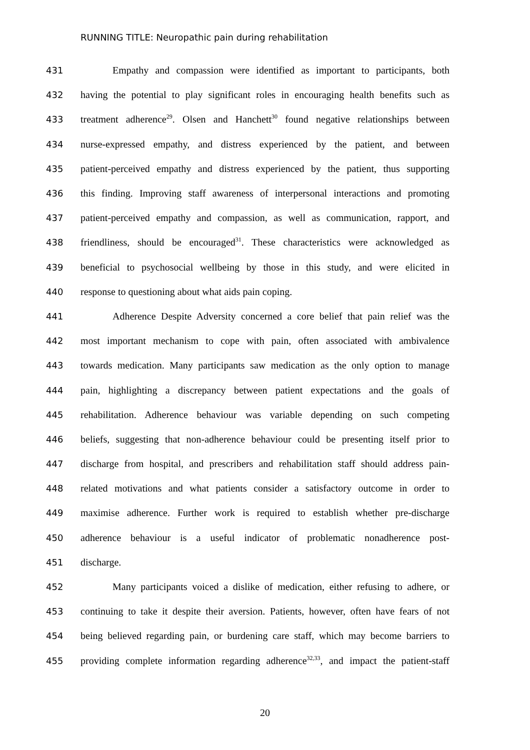RUNNING TITLE: Neuropathic pain during rehabilitation
431 Empathy and compassion were identified as important to participants, both
432 having the potential to play significant roles in encouraging health benefits such as
433 treatment adherence<sup>29</sup>. Olsen and Hanchett<sup>30</sup> found negative relationships between
434 nurse-expressed empathy, and distress experienced by the patient, and between
435 patient-perceived empathy and distress experienced by the patient, thus supporting
436 this finding. Improving staff awareness of interpersonal interactions and promoting
437 patient-perceived empathy and compassion, as well as communication, rapport, and
438 friendliness, should be encouraged<sup>31</sup>. These characteristics were acknowledged as
439 beneficial to psychosocial wellbeing by those in this study, and were elicited in
440 response to questioning about what aids pain coping.
441 Adherence Despite Adversity concerned a core belief that pain relief was the
442 most important mechanism to cope with pain, often associated with ambivalence
443 towards medication. Many participants saw medication as the only option to manage
444 pain, highlighting a discrepancy between patient expectations and the goals of
445 rehabilitation. Adherence behaviour was variable depending on such competing
446 beliefs, suggesting that non-adherence behaviour could be presenting itself prior to
447 discharge from hospital, and prescribers and rehabilitation staff should address pain-
448 related motivations and what patients consider a satisfactory outcome in order to
449 maximise adherence. Further work is required to establish whether pre-discharge
450 adherence behaviour is a useful indicator of problematic nonadherence post-
451 discharge.
452 Many participants voiced a dislike of medication, either refusing to adhere, or
453 continuing to take it despite their aversion. Patients, however, often have fears of not
454 being believed regarding pain, or burdening care staff, which may become barriers to
455 providing complete information regarding adherence<sup>32,33</sup>, and impact the patient-staff
20